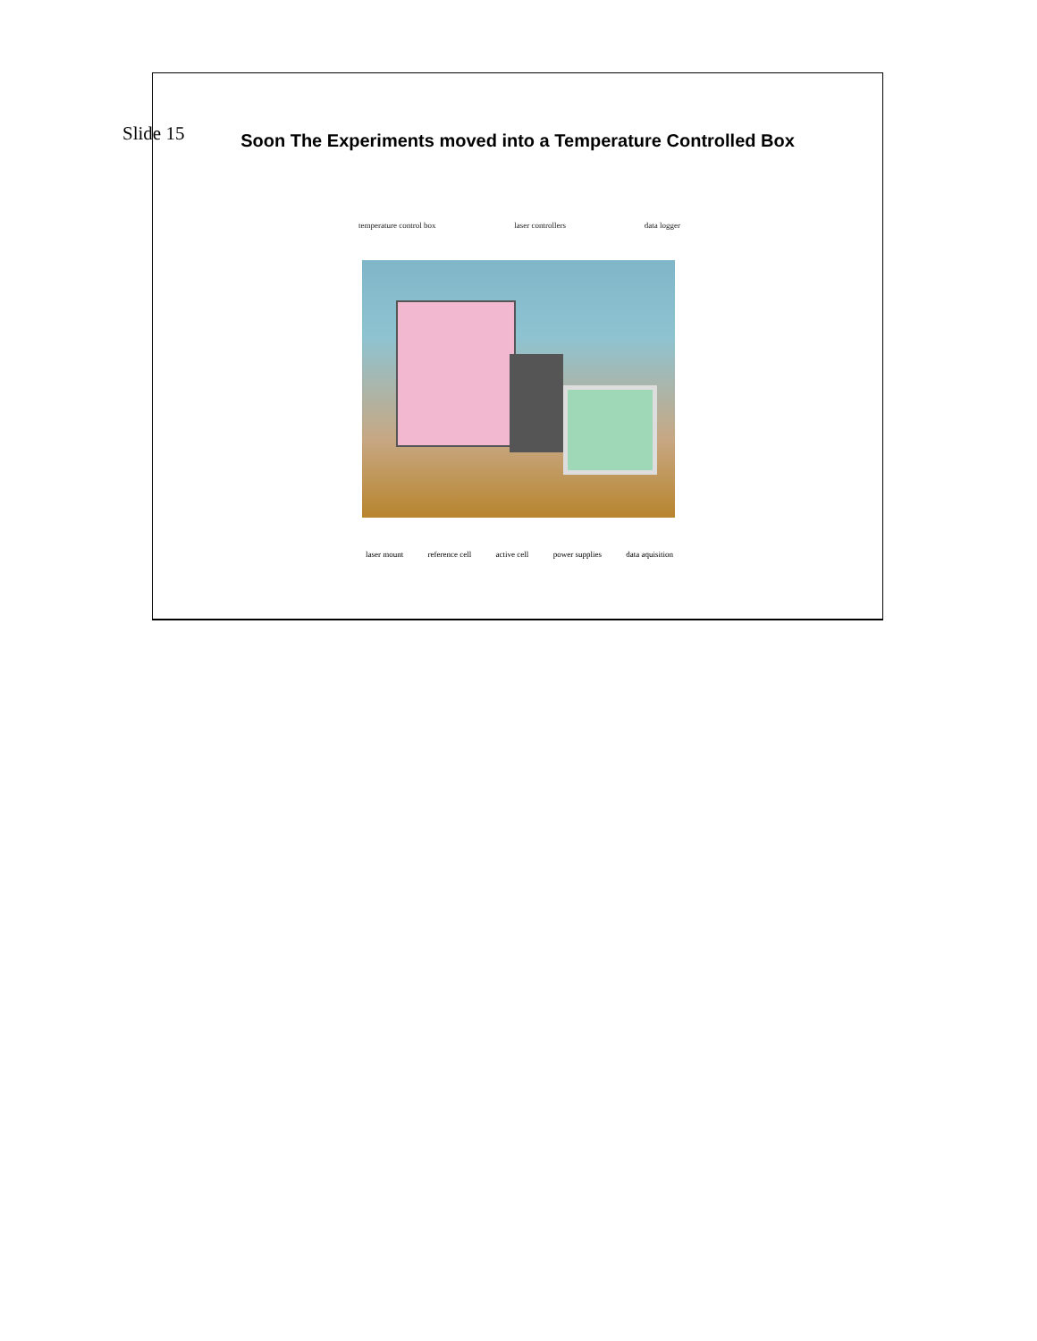Slide 15
Soon The Experiments moved into a Temperature Controlled Box
temperature control box laser controllers data logger
laser mount reference cell active cell power supplies data aquisition